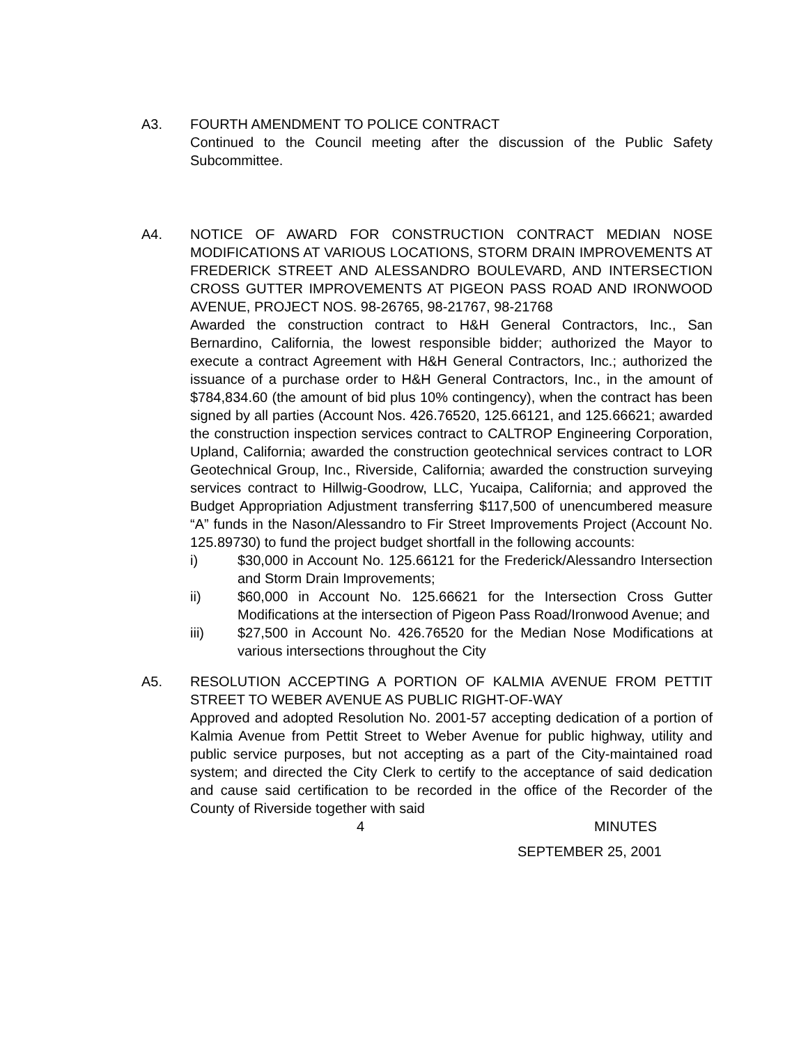A3. FOURTH AMENDMENT TO POLICE CONTRACT
Continued to the Council meeting after the discussion of the Public Safety Subcommittee.
A4. NOTICE OF AWARD FOR CONSTRUCTION CONTRACT MEDIAN NOSE MODIFICATIONS AT VARIOUS LOCATIONS, STORM DRAIN IMPROVEMENTS AT FREDERICK STREET AND ALESSANDRO BOULEVARD, AND INTERSECTION CROSS GUTTER IMPROVEMENTS AT PIGEON PASS ROAD AND IRONWOOD AVENUE, PROJECT NOS. 98-26765, 98-21767, 98-21768
Awarded the construction contract to H&H General Contractors, Inc., San Bernardino, California, the lowest responsible bidder; authorized the Mayor to execute a contract Agreement with H&H General Contractors, Inc.; authorized the issuance of a purchase order to H&H General Contractors, Inc., in the amount of $784,834.60 (the amount of bid plus 10% contingency), when the contract has been signed by all parties (Account Nos. 426.76520, 125.66121, and 125.66621; awarded the construction inspection services contract to CALTROP Engineering Corporation, Upland, California; awarded the construction geotechnical services contract to LOR Geotechnical Group, Inc., Riverside, California; awarded the construction surveying services contract to Hillwig-Goodrow, LLC, Yucaipa, California; and approved the Budget Appropriation Adjustment transferring $117,500 of unencumbered measure “A” funds in the Nason/Alessandro to Fir Street Improvements Project (Account No. 125.89730) to fund the project budget shortfall in the following accounts:
i) $30,000 in Account No. 125.66121 for the Frederick/Alessandro Intersection and Storm Drain Improvements;
ii) $60,000 in Account No. 125.66621 for the Intersection Cross Gutter Modifications at the intersection of Pigeon Pass Road/Ironwood Avenue; and
iii) $27,500 in Account No. 426.76520 for the Median Nose Modifications at various intersections throughout the City
A5. RESOLUTION ACCEPTING A PORTION OF KALMIA AVENUE FROM PETTIT STREET TO WEBER AVENUE AS PUBLIC RIGHT-OF-WAY
Approved and adopted Resolution No. 2001-57 accepting dedication of a portion of Kalmia Avenue from Pettit Street to Weber Avenue for public highway, utility and public service purposes, but not accepting as a part of the City-maintained road system; and directed the City Clerk to certify to the acceptance of said dedication and cause said certification to be recorded in the office of the Recorder of the County of Riverside together with said
4 MINUTES
SEPTEMBER 25, 2001